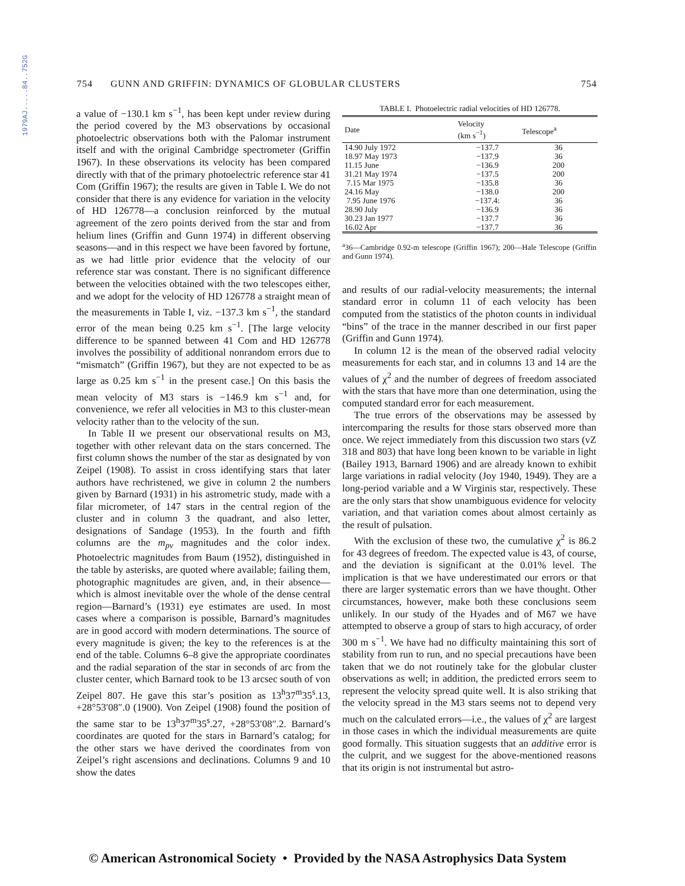1979AJ.....84..752G
754 GUNN AND GRIFFIN: DYNAMICS OF GLOBULAR CLUSTERS 754
a value of −130.1 km s<sup>−1</sup>, has been kept under review during the period covered by the M3 observations by occasional photoelectric observations both with the Palomar instrument itself and with the original Cambridge spectrometer (Griffin 1967). In these observations its velocity has been compared directly with that of the primary photoelectric reference star 41 Com (Griffin 1967); the results are given in Table I. We do not consider that there is any evidence for variation in the velocity of HD 126778—a conclusion reinforced by the mutual agreement of the zero points derived from the star and from helium lines (Griffin and Gunn 1974) in different observing seasons—and in this respect we have been favored by fortune, as we had little prior evidence that the velocity of our reference star was constant. There is no significant difference between the velocities obtained with the two telescopes either, and we adopt for the velocity of HD 126778 a straight mean of the measurements in Table I, viz. −137.3 km s<sup>−1</sup>, the standard error of the mean being 0.25 km s<sup>−1</sup>. [The large velocity difference to be spanned between 41 Com and HD 126778 involves the possibility of additional nonrandom errors due to “mismatch” (Griffin 1967), but they are not expected to be as large as 0.25 km s<sup>−1</sup> in the present case.] On this basis the mean velocity of M3 stars is −146.9 km s<sup>−1</sup> and, for convenience, we refer all velocities in M3 to this cluster-mean velocity rather than to the velocity of the sun.
In Table II we present our observational results on M3, together with other relevant data on the stars concerned. The first column shows the number of the star as designated by von Zeipel (1908). To assist in cross identifying stars that later authors have rechristened, we give in column 2 the numbers given by Barnard (1931) in his astrometric study, made with a filar micrometer, of 147 stars in the central region of the cluster and in column 3 the quadrant, and also letter, designations of Sandage (1953). In the fourth and fifth columns are the m<sub>pv</sub> magnitudes and the color index. Photoelectric magnitudes from Baum (1952), distinguished in the table by asterisks, are quoted where available; failing them, photographic magnitudes are given, and, in their absence—which is almost inevitable over the whole of the dense central region—Barnard’s (1931) eye estimates are used. In most cases where a comparison is possible, Barnard’s magnitudes are in good accord with modern determinations. The source of every magnitude is given; the key to the references is at the end of the table. Columns 6–8 give the appropriate coordinates and the radial separation of the star in seconds of arc from the cluster center, which Barnard took to be 13 arcsec south of von Zeipel 807. He gave this star’s position as 13<sup>h</sup>37<sup>m</sup>35<sup>s</sup>.13, +28°53′08″.0 (1900). Von Zeipel (1908) found the position of the same star to be 13<sup>h</sup>37<sup>m</sup>35<sup>s</sup>.27, +28°53′08″.2. Barnard’s coordinates are quoted for the stars in Barnard’s catalog; for the other stars we have derived the coordinates from von Zeipel’s right ascensions and declinations. Columns 9 and 10 show the dates
TABLE I. Photoelectric radial velocities of HD 126778.
| Date | Velocity (km s<sup>−1</sup>) | Telescope<sup>a</sup> |
| --- | --- | --- |
| 14.90 July 1972 | −137.7 | 36 |
| 18.97 May 1973 | −137.9 | 36 |
| 11.15 June | −136.9 | 200 |
| 31.21 May 1974 | −137.5 | 200 |
| 7.15 Mar 1975 | −135.8 | 36 |
| 24.16 May | −138.0 | 200 |
| 7.95 June 1976 | −137.4: | 36 |
| 28.90 July | −136.9 | 36 |
| 30.23 Jan 1977 | −137.7 | 36 |
| 16.02 Apr | −137.7 | 36 |
<sup>a</sup> 36—Cambridge 0.92-m telescope (Griffin 1967); 200—Hale Telescope (Griffin and Gunn 1974).
and results of our radial-velocity measurements; the internal standard error in column 11 of each velocity has been computed from the statistics of the photon counts in individual “bins” of the trace in the manner described in our first paper (Griffin and Gunn 1974).
In column 12 is the mean of the observed radial velocity measurements for each star, and in columns 13 and 14 are the values of χ<sup>2</sup> and the number of degrees of freedom associated with the stars that have more than one determination, using the computed standard error for each measurement.
The true errors of the observations may be assessed by intercomparing the results for those stars observed more than once. We reject immediately from this discussion two stars (vZ 318 and 803) that have long been known to be variable in light (Bailey 1913, Barnard 1906) and are already known to exhibit large variations in radial velocity (Joy 1940, 1949). They are a long-period variable and a W Virginis star, respectively. These are the only stars that show unambiguous evidence for velocity variation, and that variation comes about almost certainly as the result of pulsation.
With the exclusion of these two, the cumulative χ<sup>2</sup> is 86.2 for 43 degrees of freedom. The expected value is 43, of course, and the deviation is significant at the 0.01% level. The implication is that we have underestimated our errors or that there are larger systematic errors than we have thought. Other circumstances, however, make both these conclusions seem unlikely. In our study of the Hyades and of M67 we have attempted to observe a group of stars to high accuracy, of order 300 m s<sup>−1</sup>. We have had no difficulty maintaining this sort of stability from run to run, and no special precautions have been taken that we do not routinely take for the globular cluster observations as well; in addition, the predicted errors seem to represent the velocity spread quite well. It is also striking that the velocity spread in the M3 stars seems not to depend very much on the calculated errors—i.e., the values of χ<sup>2</sup> are largest in those cases in which the individual measurements are quite good formally. This situation suggests that an additive error is the culprit, and we suggest for the above-mentioned reasons that its origin is not instrumental but astro-
© American Astronomical Society • Provided by the NASA Astrophysics Data System